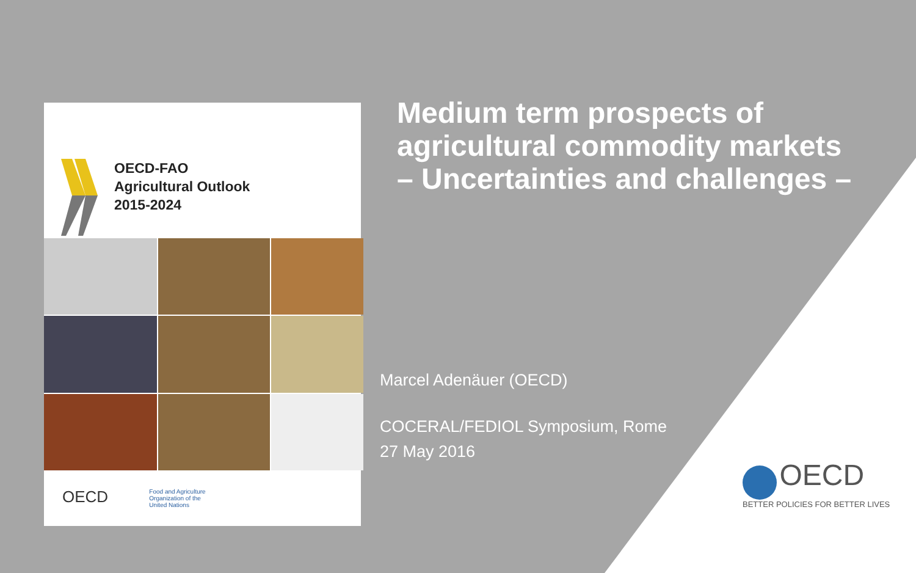OECD-FAO
Agricultural Outlook
2015-2024
OECD Food and Agriculture
Organization of the
United Nations
Medium term prospects of
agricultural commodity markets
– Uncertainties and challenges –
Marcel Adenäuer (OECD)
COCERAL/FEDIOL Symposium, Rome
27 May 2016
OECD
BETTER POLICIES FOR BETTER LIVES